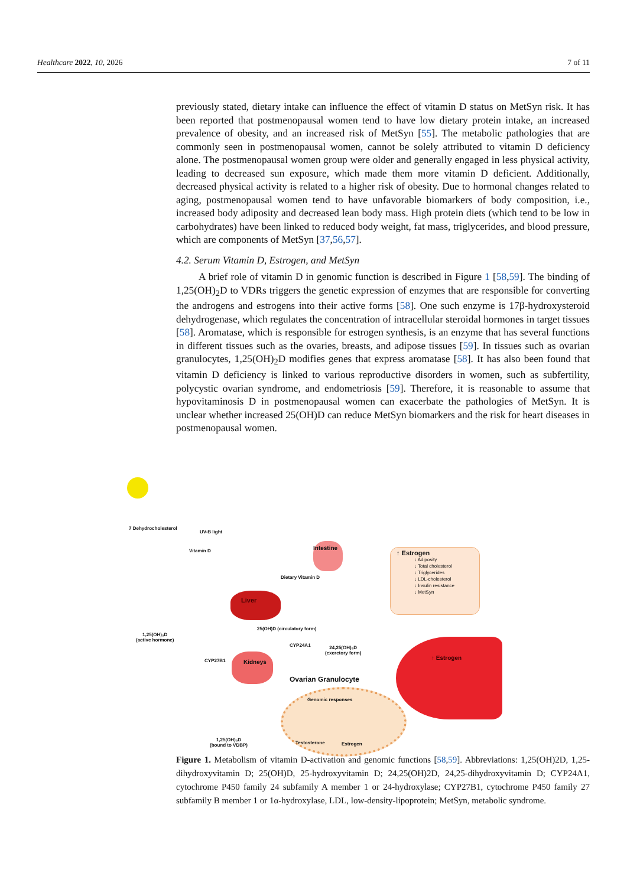Healthcare 2022, 10, 2026 7 of 11
previously stated, dietary intake can influence the effect of vitamin D status on MetSyn risk. It has been reported that postmenopausal women tend to have low dietary protein intake, an increased prevalence of obesity, and an increased risk of MetSyn [55]. The metabolic pathologies that are commonly seen in postmenopausal women, cannot be solely attributed to vitamin D deficiency alone. The postmenopausal women group were older and generally engaged in less physical activity, leading to decreased sun exposure, which made them more vitamin D deficient. Additionally, decreased physical activity is related to a higher risk of obesity. Due to hormonal changes related to aging, postmenopausal women tend to have unfavorable biomarkers of body composition, i.e., increased body adiposity and decreased lean body mass. High protein diets (which tend to be low in carbohydrates) have been linked to reduced body weight, fat mass, triglycerides, and blood pressure, which are components of MetSyn [37,56,57].
4.2. Serum Vitamin D, Estrogen, and MetSyn
A brief role of vitamin D in genomic function is described in Figure 1 [58,59]. The binding of 1,25(OH)<sub>2</sub>D to VDRs triggers the genetic expression of enzymes that are responsible for converting the androgens and estrogens into their active forms [58]. One such enzyme is 17β-hydroxysteroid dehydrogenase, which regulates the concentration of intracellular steroidal hormones in target tissues [58]. Aromatase, which is responsible for estrogen synthesis, is an enzyme that has several functions in different tissues such as the ovaries, breasts, and adipose tissues [59]. In tissues such as ovarian granulocytes, 1,25(OH)<sub>2</sub>D modifies genes that express aromatase [58]. It has also been found that vitamin D deficiency is linked to various reproductive disorders in women, such as subfertility, polycystic ovarian syndrome, and endometriosis [59]. Therefore, it is reasonable to assume that hypovitaminosis D in postmenopausal women can exacerbate the pathologies of MetSyn. It is unclear whether increased 25(OH)D can reduce MetSyn biomarkers and the risk for heart diseases in postmenopausal women.
7 Dehydrocholesterol
UV-B light
Vitamin D
Intestine
Dietary Vitamin D
↑ Estrogen
↓ Adiposity
↓ Total cholesterol
↓ Triglycerides
↓ LDL-cholesterol
↓ Insulin resistance
↓ MetSyn
Liver
25(OH)D (circulatory form)
1,25(OH)₂D
(active hormone)
CYP24A1
24,25(OH)₂D
(excretory form)
CYP27B1
Kidneys
Ovarian Granulocyte
Genomic responses
1,25(OH)₂D
(bound to VDBP)
Testosterone Estrogen
↑ Estrogen
Figure 1. Metabolism of vitamin D-activation and genomic functions [58,59]. Abbreviations: 1,25(OH)2D, 1,25-dihydroxyvitamin D; 25(OH)D, 25-hydroxyvitamin D; 24,25(OH)2D, 24,25-dihydroxyvitamin D; CYP24A1, cytochrome P450 family 24 subfamily A member 1 or 24-hydroxylase; CYP27B1, cytochrome P450 family 27 subfamily B member 1 or 1α-hydroxylase, LDL, low-density-lipoprotein; MetSyn, metabolic syndrome.